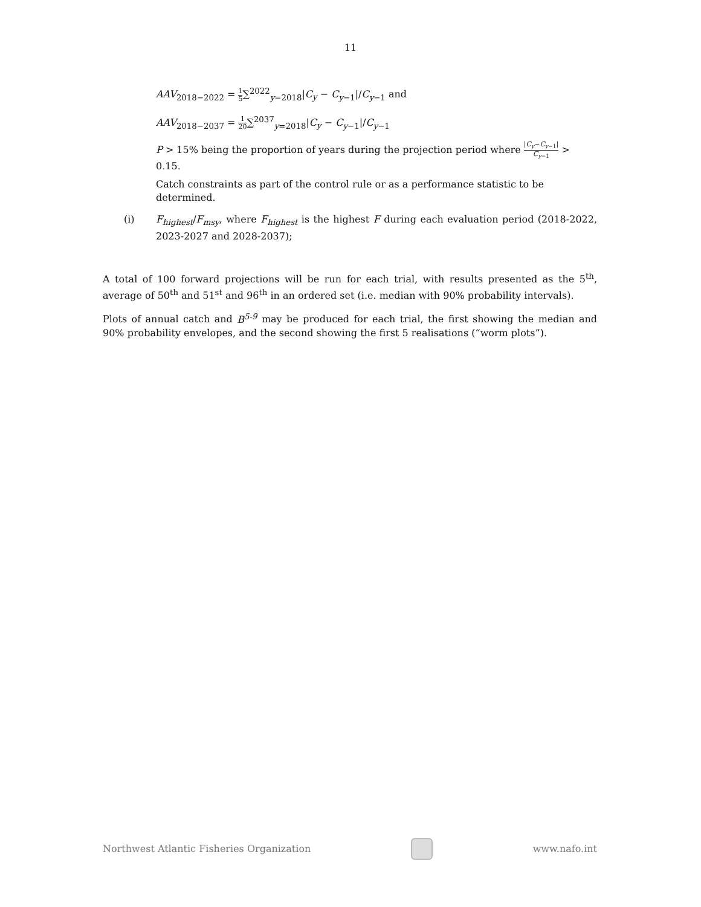11
AAV<sub>2018−2022</sub> = 1 5∑<sup>2022</sup><sub>y=2018</sub>|C<sub>y</sub> − C<sub>y−1</sub>|/C<sub>y−1</sub> and
AAV<sub>2018−2037</sub> = 1 20∑<sup>2037</sup><sub>y=2018</sub>|C<sub>y</sub> − C<sub>y−1</sub>|/C<sub>y−1</sub>
P > 15% being the proportion of years during the projection period where |C<sub>y</sub>−C<sub>y−1</sub>| C<sub>y−1</sub> > 0.15.
Catch constraints as part of the control rule or as a performance statistic to be determined.
(i) F<sub>highest</sub>/F<sub>msy</sub>, where F<sub>highest</sub> is the highest F during each evaluation period (2018-2022, 2023-2027 and 2028-2037);
A total of 100 forward projections will be run for each trial, with results presented as the 5<sup>th</sup>, average of 50<sup>th</sup> and 51<sup>st</sup> and 96<sup>th</sup> in an ordered set (i.e. median with 90% probability intervals).
Plots of annual catch and B<sup>5-9</sup> may be produced for each trial, the first showing the median and 90% probability envelopes, and the second showing the first 5 realisations (“worm plots”).
Northwest Atlantic Fisheries Organization
www.nafo.int